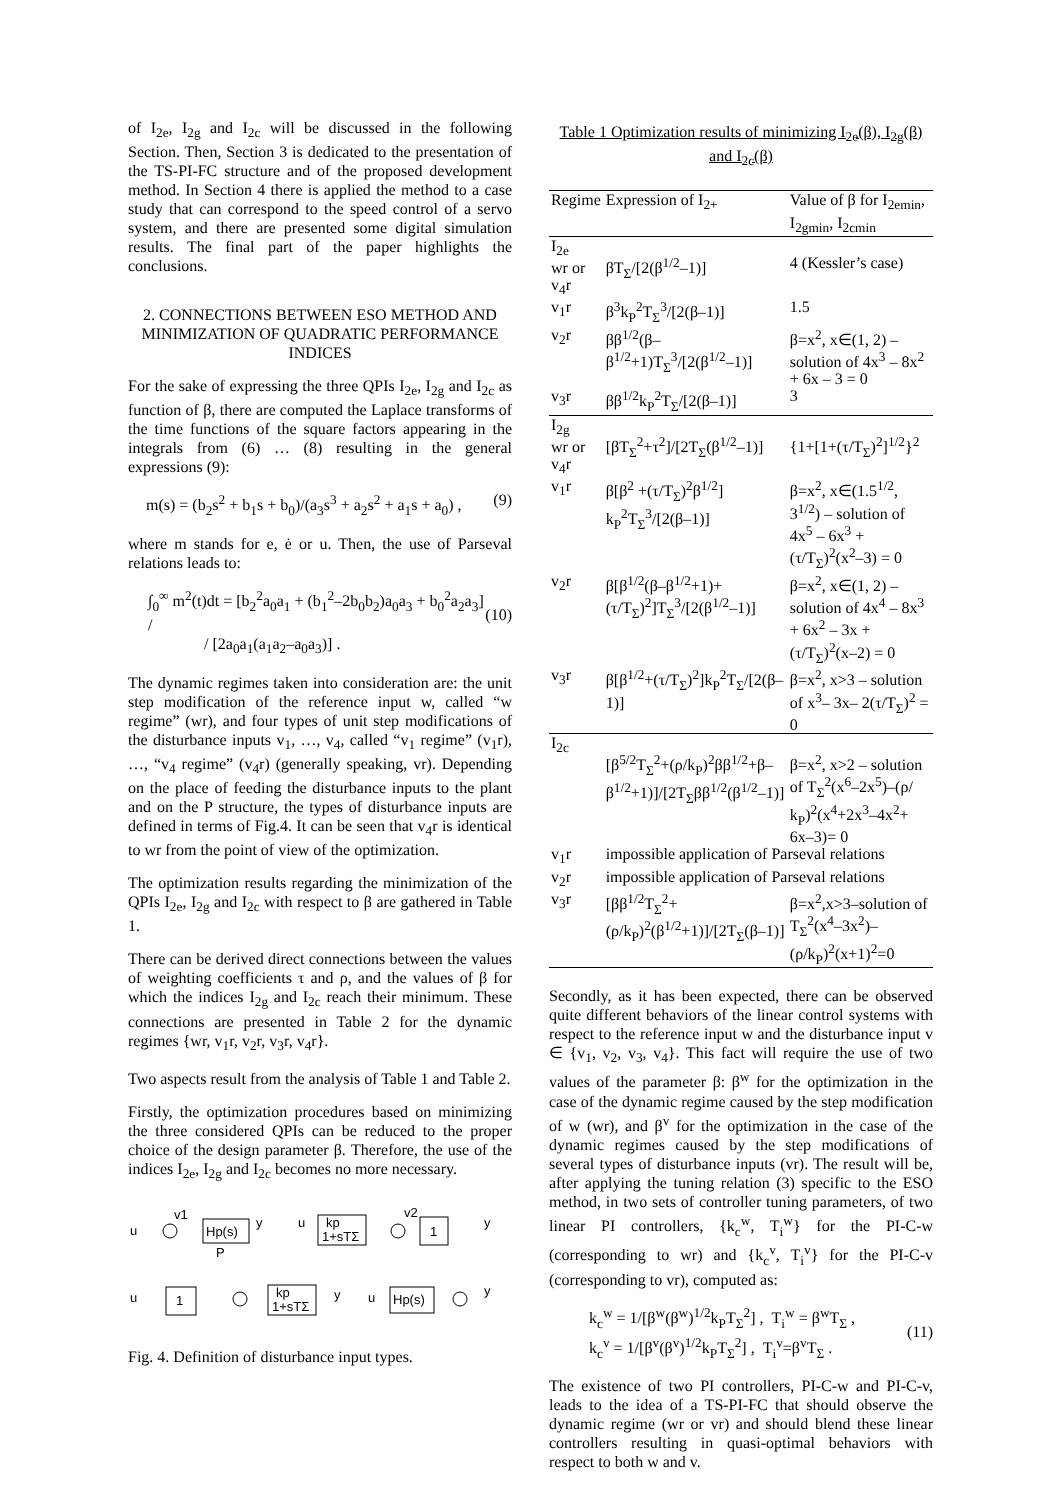of I<sub>2e</sub>, I<sub>2g</sub> and I<sub>2c</sub> will be discussed in the following Section. Then, Section 3 is dedicated to the presentation of the TS-PI-FC structure and of the proposed development method. In Section 4 there is applied the method to a case study that can correspond to the speed control of a servo system, and there are presented some digital simulation results. The final part of the paper highlights the conclusions.
2. CONNECTIONS BETWEEN ESO METHOD AND MINIMIZATION OF QUADRATIC PERFORMANCE INDICES
For the sake of expressing the three QPIs I<sub>2e</sub>, I<sub>2g</sub> and I<sub>2c</sub> as function of β, there are computed the Laplace transforms of the time functions of the square factors appearing in the integrals from (6) … (8) resulting in the general expressions (9):
m(s) = (b<sub>2</sub>s<sup>2</sup> + b<sub>1</sub>s + b<sub>0</sub>)/(a<sub>3</sub>s<sup>3</sup> + a<sub>2</sub>s<sup>2</sup> + a<sub>1</sub>s + a<sub>0</sub>) , (9)
where m stands for e, ė or u. Then, the use of Parseval relations leads to:
∫<sub>0</sub><sup>∞</sup> m<sup>2</sup>(t)dt = [b<sub>2</sub><sup>2</sup>a<sub>0</sub>a<sub>1</sub> + (b<sub>1</sub><sup>2</sup>–2b<sub>0</sub>b<sub>2</sub>)a<sub>0</sub>a<sub>3</sub> + b<sub>0</sub><sup>2</sup>a<sub>2</sub>a<sub>3</sub>] /
/ [2a<sub>0</sub>a<sub>1</sub>(a<sub>1</sub>a<sub>2</sub>–a<sub>0</sub>a<sub>3</sub>)] .
(10)
The dynamic regimes taken into consideration are: the unit step modification of the reference input w, called “w regime” (wr), and four types of unit step modifications of the disturbance inputs v<sub>1</sub>, …, v<sub>4</sub>, called “v<sub>1</sub> regime” (v<sub>1</sub>r), …, “v<sub>4</sub> regime” (v<sub>4</sub>r) (generally speaking, vr). Depending on the place of feeding the disturbance inputs to the plant and on the P structure, the types of disturbance inputs are defined in terms of Fig.4. It can be seen that v<sub>4</sub>r is identical to wr from the point of view of the optimization.
The optimization results regarding the minimization of the QPIs I<sub>2e</sub>, I<sub>2g</sub> and I<sub>2c</sub> with respect to β are gathered in Table 1.
There can be derived direct connections between the values of weighting coefficients τ and ρ, and the values of β for which the indices I<sub>2g</sub> and I<sub>2c</sub> reach their minimum. These connections are presented in Table 2 for the dynamic regimes {wr, v<sub>1</sub>r, v<sub>2</sub>r, v<sub>3</sub>r, v<sub>4</sub>r}.
Two aspects result from the analysis of Table 1 and Table 2.
Firstly, the optimization procedures based on minimizing the three considered QPIs can be reduced to the proper choice of the design parameter β. Therefore, the use of the indices I<sub>2e</sub>, I<sub>2g</sub> and I<sub>2c</sub> becomes no more necessary.
u
v1
Hp(s)
y
P
u
kp
1+sTΣ
v2
1
y
u
1
kp
1+sTΣ
y
u
Hp(s)
y
Fig. 4. Definition of disturbance input types.
Table 1 Optimization results of minimizing I<sub>2e</sub>(β), I<sub>2g</sub>(β) and I<sub>2c</sub>(β)
| Regime | Expression of I<sub>2+</sub> | Value of β for I<sub>2emin</sub>, I<sub>2gmin</sub>, I<sub>2cmin</sub> |
| --- | --- | --- |
| I<sub>2e</sub> wr or v<sub>4</sub>r | βT<sub>Σ</sub>/[2(β<sup>1/2</sup>–1)] | 4 (Kessler’s case) |
| v<sub>1</sub>r | β<sup>3</sup>k<sub>P</sub><sup>2</sup>T<sub>Σ</sub><sup>3</sup>/[2(β–1)] | 1.5 |
| v<sub>2</sub>r | ββ<sup>1/2</sup>(β–β<sup>1/2</sup>+1)T<sub>Σ</sub><sup>3</sup>/[2(β<sup>1/2</sup>–1)] | β=x<sup>2</sup>, x∈(1, 2) – solution of 4x<sup>3</sup> – 8x<sup>2</sup> + 6x – 3 = 0 |
| v<sub>3</sub>r | ββ<sup>1/2</sup>k<sub>P</sub><sup>2</sup>T<sub>Σ</sub>/[2(β–1)] | 3 |
| I<sub>2g</sub> wr or v<sub>4</sub>r | [βT<sub>Σ</sub><sup>2</sup>+τ<sup>2</sup>]/[2T<sub>Σ</sub>(β<sup>1/2</sup>–1)] | {1+[1+(τ/T<sub>Σ</sub>)<sup>2</sup>]<sup>1/2</sup>}<sup>2</sup> |
| v<sub>1</sub>r | β[β<sup>2</sup> +(τ/T<sub>Σ</sub>)<sup>2</sup>β<sup>1/2</sup>] k<sub>P</sub><sup>2</sup>T<sub>Σ</sub><sup>3</sup>/[2(β–1)] | β=x<sup>2</sup>, x∈(1.5<sup>1/2</sup>, 3<sup>1/2</sup>) – solution of 4x<sup>5</sup> – 6x<sup>3</sup> + (τ/T<sub>Σ</sub>)<sup>2</sup>(x<sup>2</sup>–3) = 0 |
| v<sub>2</sub>r | β[β<sup>1/2</sup>(β–β<sup>1/2</sup>+1)+ (τ/T<sub>Σ</sub>)<sup>2</sup>]T<sub>Σ</sub><sup>3</sup>/[2(β<sup>1/2</sup>–1)] | β=x<sup>2</sup>, x∈(1, 2) – solution of 4x<sup>4</sup> – 8x<sup>3</sup> + 6x<sup>2</sup> – 3x + (τ/T<sub>Σ</sub>)<sup>2</sup>(x–2) = 0 |
| v<sub>3</sub>r | β[β<sup>1/2</sup>+(τ/T<sub>Σ</sub>)<sup>2</sup>]k<sub>P</sub><sup>2</sup>T<sub>Σ</sub>/[2(β–1)] | β=x<sup>2</sup>, x>3 – solution of x<sup>3</sup>– 3x– 2(τ/T<sub>Σ</sub>)<sup>2</sup> = 0 |
| I<sub>2c</sub> | [β<sup>5/2</sup>T<sub>Σ</sub><sup>2</sup>+(ρ/k<sub>P</sub>)<sup>2</sup>ββ<sup>1/2</sup>+β–β<sup>1/2</sup>+1)]/[2T<sub>Σ</sub>ββ<sup>1/2</sup>(β<sup>1/2</sup>–1)] | β=x<sup>2</sup>, x>2 – solution of T<sub>Σ</sub><sup>2</sup>(x<sup>6</sup>–2x<sup>5</sup>)–(ρ/ k<sub>P</sub>)<sup>2</sup>(x<sup>4</sup>+2x<sup>3</sup>–4x<sup>2</sup>+ 6x–3)= 0 |
| v<sub>1</sub>r | impossible application of Parseval relations | |
| v<sub>2</sub>r | impossible application of Parseval relations | |
| v<sub>3</sub>r | [ββ<sup>1/2</sup>T<sub>Σ</sub><sup>2</sup>+(ρ/k<sub>P</sub>)<sup>2</sup>(β<sup>1/2</sup>+1)]/[2T<sub>Σ</sub>(β–1)] | β=x<sup>2</sup>,x>3–solution of T<sub>Σ</sub><sup>2</sup>(x<sup>4</sup>–3x<sup>2</sup>)–(ρ/k<sub>P</sub>)<sup>2</sup>(x+1)<sup>2</sup>=0 |
Secondly, as it has been expected, there can be observed quite different behaviors of the linear control systems with respect to the reference input w and the disturbance input v ∈ {v<sub>1</sub>, v<sub>2</sub>, v<sub>3</sub>, v<sub>4</sub>}. This fact will require the use of two values of the parameter β: β<sup>w</sup> for the optimization in the case of the dynamic regime caused by the step modification of w (wr), and β<sup>v</sup> for the optimization in the case of the dynamic regimes caused by the step modifications of several types of disturbance inputs (vr). The result will be, after applying the tuning relation (3) specific to the ESO method, in two sets of controller tuning parameters, of two linear PI controllers, {k<sub>c</sub><sup>w</sup>, T<sub>i</sub><sup>w</sup>} for the PI-C-w (corresponding to wr) and {k<sub>c</sub><sup>v</sup>, T<sub>i</sub><sup>v</sup>} for the PI-C-v (corresponding to vr), computed as:
k<sub>c</sub><sup>w</sup> = 1/[β<sup>w</sup>(β<sup>w</sup>)<sup>1/2</sup>k<sub>P</sub>T<sub>Σ</sub><sup>2</sup>] , T<sub>i</sub><sup>w</sup> = β<sup>w</sup>T<sub>Σ</sub> ,
k<sub>c</sub><sup>v</sup> = 1/[β<sup>v</sup>(β<sup>v</sup>)<sup>1/2</sup>k<sub>P</sub>T<sub>Σ</sub><sup>2</sup>] , T<sub>i</sub><sup>v</sup>=β<sup>v</sup>T<sub>Σ</sub> .
(11)
The existence of two PI controllers, PI-C-w and PI-C-v, leads to the idea of a TS-PI-FC that should observe the dynamic regime (wr or vr) and should blend these linear controllers resulting in quasi-optimal behaviors with respect to both w and v.